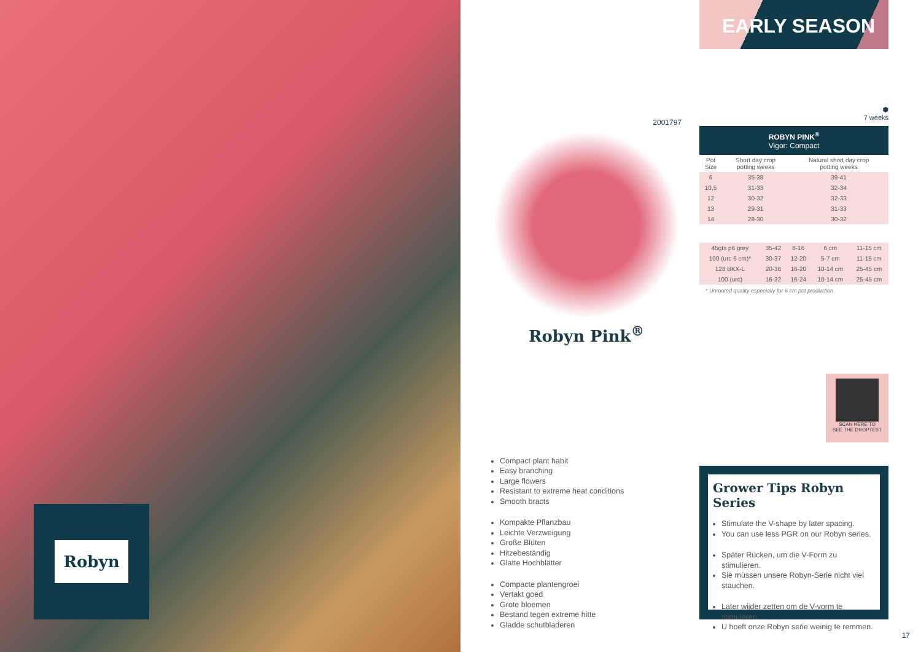Robyn
2001797
Robyn Pink<sup>®</sup>
Compact plant habit
Easy branching
Large flowers
Resistant to extreme heat conditions
Smooth bracts
Kompakte Pflanzbau
Leichte Verzweigung
Große Blüten
Hitzebeständig
Glatte Hochblätter
Compacte plantengroei
Vertakt goed
Grote bloemen
Bestand tegen extreme hitte
Gladde schutbladeren
EARLY SEASON
⬢
7 weeks
ROBYN PINK<sup>®</sup>
Vigor: Compact
| Pot Size | Short day crop potting weeks | Natural short day crop potting weeks |
| --- | --- | --- |
| 6 | 35-38 | 39-41 |
| 10,5 | 31-33 | 32-34 |
| 12 | 30-32 | 32-33 |
| 13 | 29-31 | 31-33 |
| 14 | 28-30 | 30-32 |
| 45gts p6 grey | 35-42 | 8-16 | 6 cm | 11-15 cm |
| 100 (urc 6 cm)* | 30-37 | 12-20 | 5-7 cm | 11-15 cm |
| 128 BKX-L | 20-36 | 16-20 | 10-14 cm | 25-45 cm |
| 100 (urc) | 16-32 | 16-24 | 10-14 cm | 25-45 cm |
* Unrooted quality especially for 6 cm pot production
SCAN HERE TO
SEE THE DROPTEST
Grower Tips Robyn Series
Stimulate the V-shape by later spacing.
You can use less PGR on our Robyn series.
Später Rücken, um die V-Form zu stimulieren.
Sie müssen unsere Robyn-Serie nicht viel stauchen.
Later wijder zetten om de V-vorm te stimuleren.
U hoeft onze Robyn serie weinig te remmen.
17